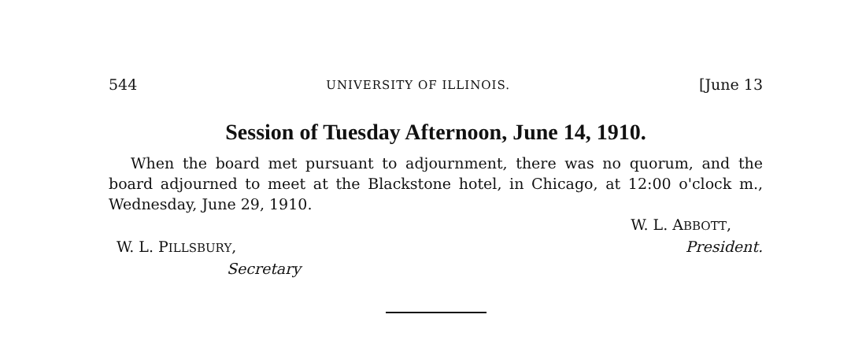544 UNIVERSITY OF ILLINOIS. [June 13
Session of Tuesday Afternoon, June 14, 1910.
When the board met pursuant to adjournment, there was no quorum, and the board adjourned to meet at the Blackstone hotel, in Chicago, at 12:00 o'clock m., Wednesday, June 29, 1910.
W. L. ABBOTT,
W. L. PILLSBURY, President.
Secretary